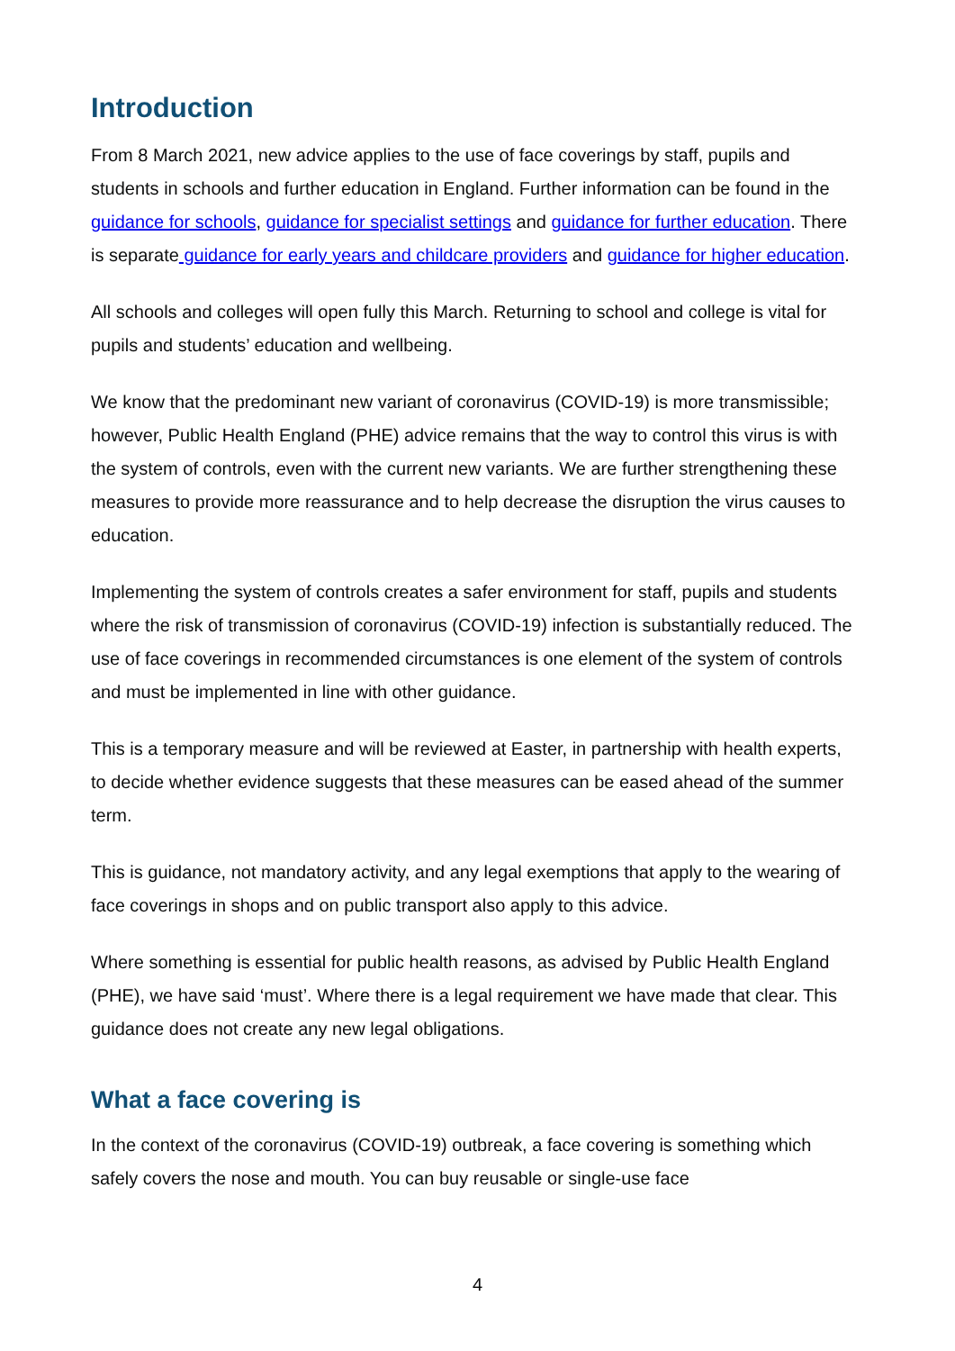Introduction
From 8 March 2021, new advice applies to the use of face coverings by staff, pupils and students in schools and further education in England. Further information can be found in the guidance for schools, guidance for specialist settings and guidance for further education. There is separate guidance for early years and childcare providers and guidance for higher education.
All schools and colleges will open fully this March. Returning to school and college is vital for pupils and students’ education and wellbeing.
We know that the predominant new variant of coronavirus (COVID-19) is more transmissible; however, Public Health England (PHE) advice remains that the way to control this virus is with the system of controls, even with the current new variants. We are further strengthening these measures to provide more reassurance and to help decrease the disruption the virus causes to education.
Implementing the system of controls creates a safer environment for staff, pupils and students where the risk of transmission of coronavirus (COVID-19) infection is substantially reduced. The use of face coverings in recommended circumstances is one element of the system of controls and must be implemented in line with other guidance.
This is a temporary measure and will be reviewed at Easter, in partnership with health experts, to decide whether evidence suggests that these measures can be eased ahead of the summer term.
This is guidance, not mandatory activity, and any legal exemptions that apply to the wearing of face coverings in shops and on public transport also apply to this advice.
Where something is essential for public health reasons, as advised by Public Health England (PHE), we have said ‘must’. Where there is a legal requirement we have made that clear. This guidance does not create any new legal obligations.
What a face covering is
In the context of the coronavirus (COVID-19) outbreak, a face covering is something which safely covers the nose and mouth. You can buy reusable or single-use face
4